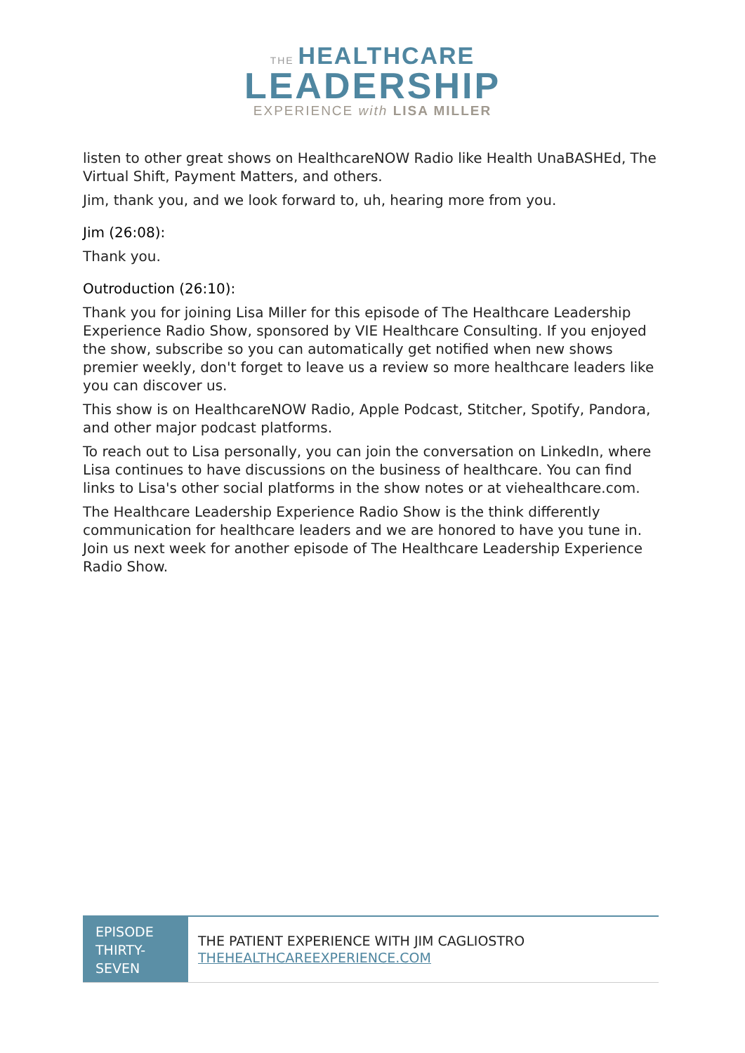THE HEALTHCARE
LEADERSHIP
EXPERIENCE with LISA MILLER
listen to other great shows on HealthcareNOW Radio like Health UnaBASHEd, The Virtual Shift, Payment Matters, and others.
Jim, thank you, and we look forward to, uh, hearing more from you.
Jim (26:08):
Thank you.
Outroduction (26:10):
Thank you for joining Lisa Miller for this episode of The Healthcare Leadership Experience Radio Show, sponsored by VIE Healthcare Consulting. If you enjoyed the show, subscribe so you can automatically get notified when new shows premier weekly, don't forget to leave us a review so more healthcare leaders like you can discover us.
This show is on HealthcareNOW Radio, Apple Podcast, Stitcher, Spotify, Pandora, and other major podcast platforms.
To reach out to Lisa personally, you can join the conversation on LinkedIn, where Lisa continues to have discussions on the business of healthcare. You can find links to Lisa's other social platforms in the show notes or at viehealthcare.com.
The Healthcare Leadership Experience Radio Show is the think differently communication for healthcare leaders and we are honored to have you tune in. Join us next week for another episode of The Healthcare Leadership Experience Radio Show.
EPISODE THIRTY-SEVEN
THE PATIENT EXPERIENCE WITH JIM CAGLIOSTRO
THEHEALTHCAREEXPERIENCE.COM